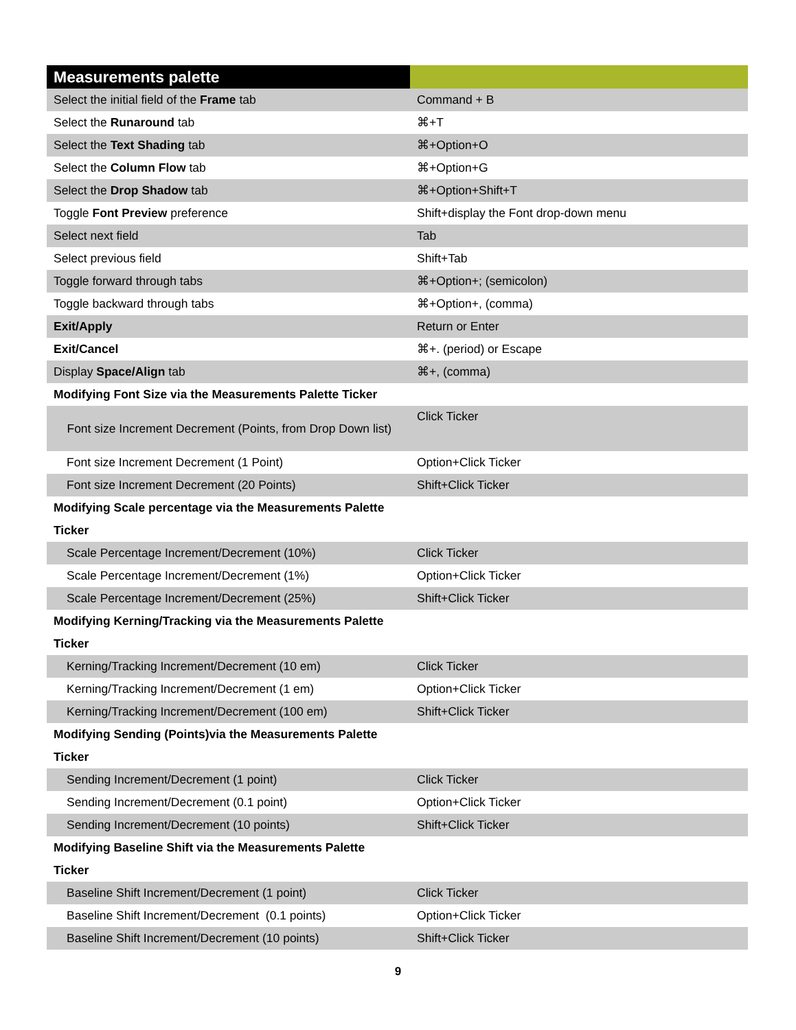| Measurements palette | |
| --- | --- |
| Select the initial field of the Frame tab | Command + B |
| Select the Runaround tab | ⌘+T |
| Select the Text Shading tab | ⌘+Option+O |
| Select the Column Flow tab | ⌘+Option+G |
| Select the Drop Shadow tab | ⌘+Option+Shift+T |
| Toggle Font Preview preference | Shift+display the Font drop-down menu |
| Select next field | Tab |
| Select previous field | Shift+Tab |
| Toggle forward through tabs | ⌘+Option+; (semicolon) |
| Toggle backward through tabs | ⌘+Option+, (comma) |
| Exit/Apply | Return or Enter |
| Exit/Cancel | ⌘+. (period) or Escape |
| Display Space/Align tab | ⌘+, (comma) |
| Modifying Font Size via the Measurements Palette Ticker | |
| Font size Increment Decrement (Points, from Drop Down list) | Click Ticker |
| Font size Increment Decrement (1 Point) | Option+Click Ticker |
| Font size Increment Decrement (20 Points) | Shift+Click Ticker |
| Modifying Scale percentage via the Measurements Palette Ticker | |
| Scale Percentage Increment/Decrement (10%) | Click Ticker |
| Scale Percentage Increment/Decrement (1%) | Option+Click Ticker |
| Scale Percentage Increment/Decrement (25%) | Shift+Click Ticker |
| Modifying Kerning/Tracking via the Measurements Palette Ticker | |
| Kerning/Tracking Increment/Decrement (10 em) | Click Ticker |
| Kerning/Tracking Increment/Decrement (1 em) | Option+Click Ticker |
| Kerning/Tracking Increment/Decrement (100 em) | Shift+Click Ticker |
| Modifying Sending (Points)via the Measurements Palette Ticker | |
| Sending Increment/Decrement (1 point) | Click Ticker |
| Sending Increment/Decrement (0.1 point) | Option+Click Ticker |
| Sending Increment/Decrement (10 points) | Shift+Click Ticker |
| Modifying Baseline Shift via the Measurements Palette Ticker | |
| Baseline Shift Increment/Decrement (1 point) | Click Ticker |
| Baseline Shift Increment/Decrement (0.1 points) | Option+Click Ticker |
| Baseline Shift Increment/Decrement (10 points) | Shift+Click Ticker |
9